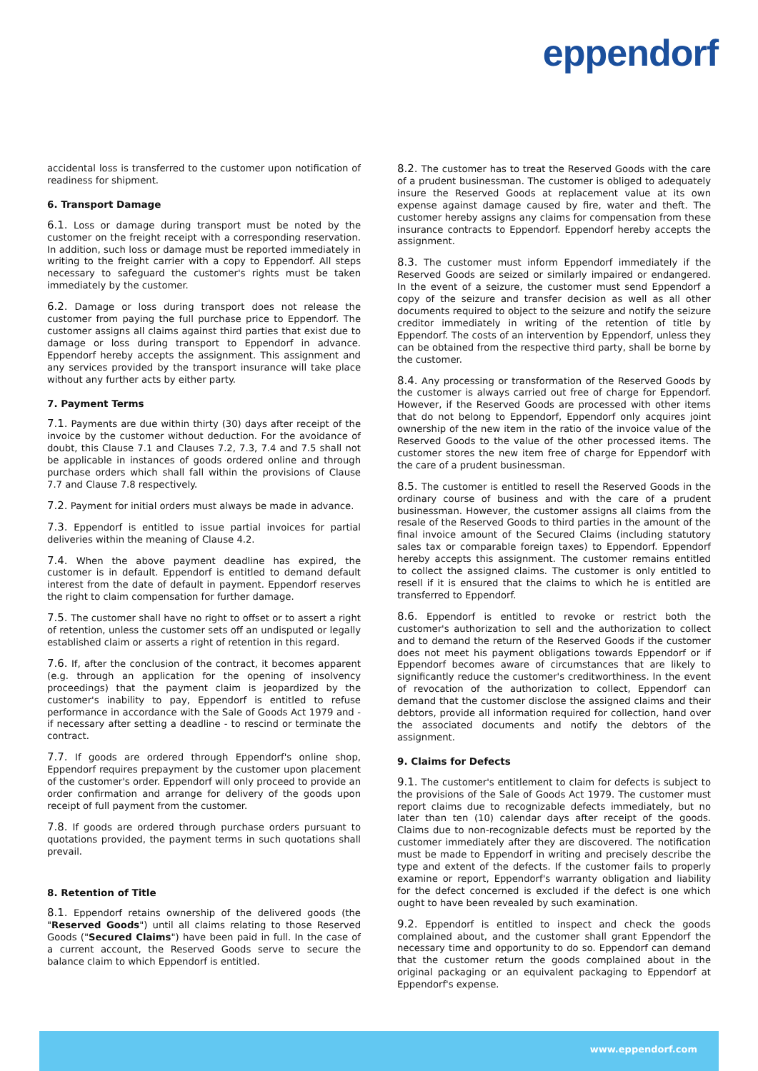eppendorf
accidental loss is transferred to the customer upon notification of readiness for shipment.
6. Transport Damage
6.1. Loss or damage during transport must be noted by the customer on the freight receipt with a corresponding reservation. In addition, such loss or damage must be reported immediately in writing to the freight carrier with a copy to Eppendorf. All steps necessary to safeguard the customer's rights must be taken immediately by the customer.
6.2. Damage or loss during transport does not release the customer from paying the full purchase price to Eppendorf. The customer assigns all claims against third parties that exist due to damage or loss during transport to Eppendorf in advance. Eppendorf hereby accepts the assignment. This assignment and any services provided by the transport insurance will take place without any further acts by either party.
7. Payment Terms
7.1. Payments are due within thirty (30) days after receipt of the invoice by the customer without deduction. For the avoidance of doubt, this Clause 7.1 and Clauses 7.2, 7.3, 7.4 and 7.5 shall not be applicable in instances of goods ordered online and through purchase orders which shall fall within the provisions of Clause 7.7 and Clause 7.8 respectively.
7.2. Payment for initial orders must always be made in advance.
7.3. Eppendorf is entitled to issue partial invoices for partial deliveries within the meaning of Clause 4.2.
7.4. When the above payment deadline has expired, the customer is in default. Eppendorf is entitled to demand default interest from the date of default in payment. Eppendorf reserves the right to claim compensation for further damage.
7.5. The customer shall have no right to offset or to assert a right of retention, unless the customer sets off an undisputed or legally established claim or asserts a right of retention in this regard.
7.6. If, after the conclusion of the contract, it becomes apparent (e.g. through an application for the opening of insolvency proceedings) that the payment claim is jeopardized by the customer's inability to pay, Eppendorf is entitled to refuse performance in accordance with the Sale of Goods Act 1979 and - if necessary after setting a deadline - to rescind or terminate the contract.
7.7. If goods are ordered through Eppendorf's online shop, Eppendorf requires prepayment by the customer upon placement of the customer's order. Eppendorf will only proceed to provide an order confirmation and arrange for delivery of the goods upon receipt of full payment from the customer.
7.8. If goods are ordered through purchase orders pursuant to quotations provided, the payment terms in such quotations shall prevail.
8. Retention of Title
8.1. Eppendorf retains ownership of the delivered goods (the "Reserved Goods") until all claims relating to those Reserved Goods ("Secured Claims") have been paid in full. In the case of a current account, the Reserved Goods serve to secure the balance claim to which Eppendorf is entitled.
8.2. The customer has to treat the Reserved Goods with the care of a prudent businessman. The customer is obliged to adequately insure the Reserved Goods at replacement value at its own expense against damage caused by fire, water and theft. The customer hereby assigns any claims for compensation from these insurance contracts to Eppendorf. Eppendorf hereby accepts the assignment.
8.3. The customer must inform Eppendorf immediately if the Reserved Goods are seized or similarly impaired or endangered. In the event of a seizure, the customer must send Eppendorf a copy of the seizure and transfer decision as well as all other documents required to object to the seizure and notify the seizure creditor immediately in writing of the retention of title by Eppendorf. The costs of an intervention by Eppendorf, unless they can be obtained from the respective third party, shall be borne by the customer.
8.4. Any processing or transformation of the Reserved Goods by the customer is always carried out free of charge for Eppendorf. However, if the Reserved Goods are processed with other items that do not belong to Eppendorf, Eppendorf only acquires joint ownership of the new item in the ratio of the invoice value of the Reserved Goods to the value of the other processed items. The customer stores the new item free of charge for Eppendorf with the care of a prudent businessman.
8.5. The customer is entitled to resell the Reserved Goods in the ordinary course of business and with the care of a prudent businessman. However, the customer assigns all claims from the resale of the Reserved Goods to third parties in the amount of the final invoice amount of the Secured Claims (including statutory sales tax or comparable foreign taxes) to Eppendorf. Eppendorf hereby accepts this assignment. The customer remains entitled to collect the assigned claims. The customer is only entitled to resell if it is ensured that the claims to which he is entitled are transferred to Eppendorf.
8.6. Eppendorf is entitled to revoke or restrict both the customer's authorization to sell and the authorization to collect and to demand the return of the Reserved Goods if the customer does not meet his payment obligations towards Eppendorf or if Eppendorf becomes aware of circumstances that are likely to significantly reduce the customer's creditworthiness. In the event of revocation of the authorization to collect, Eppendorf can demand that the customer disclose the assigned claims and their debtors, provide all information required for collection, hand over the associated documents and notify the debtors of the assignment.
9. Claims for Defects
9.1. The customer's entitlement to claim for defects is subject to the provisions of the Sale of Goods Act 1979. The customer must report claims due to recognizable defects immediately, but no later than ten (10) calendar days after receipt of the goods. Claims due to non-recognizable defects must be reported by the customer immediately after they are discovered. The notification must be made to Eppendorf in writing and precisely describe the type and extent of the defects. If the customer fails to properly examine or report, Eppendorf's warranty obligation and liability for the defect concerned is excluded if the defect is one which ought to have been revealed by such examination.
9.2. Eppendorf is entitled to inspect and check the goods complained about, and the customer shall grant Eppendorf the necessary time and opportunity to do so. Eppendorf can demand that the customer return the goods complained about in the original packaging or an equivalent packaging to Eppendorf at Eppendorf's expense.
www.eppendorf.com